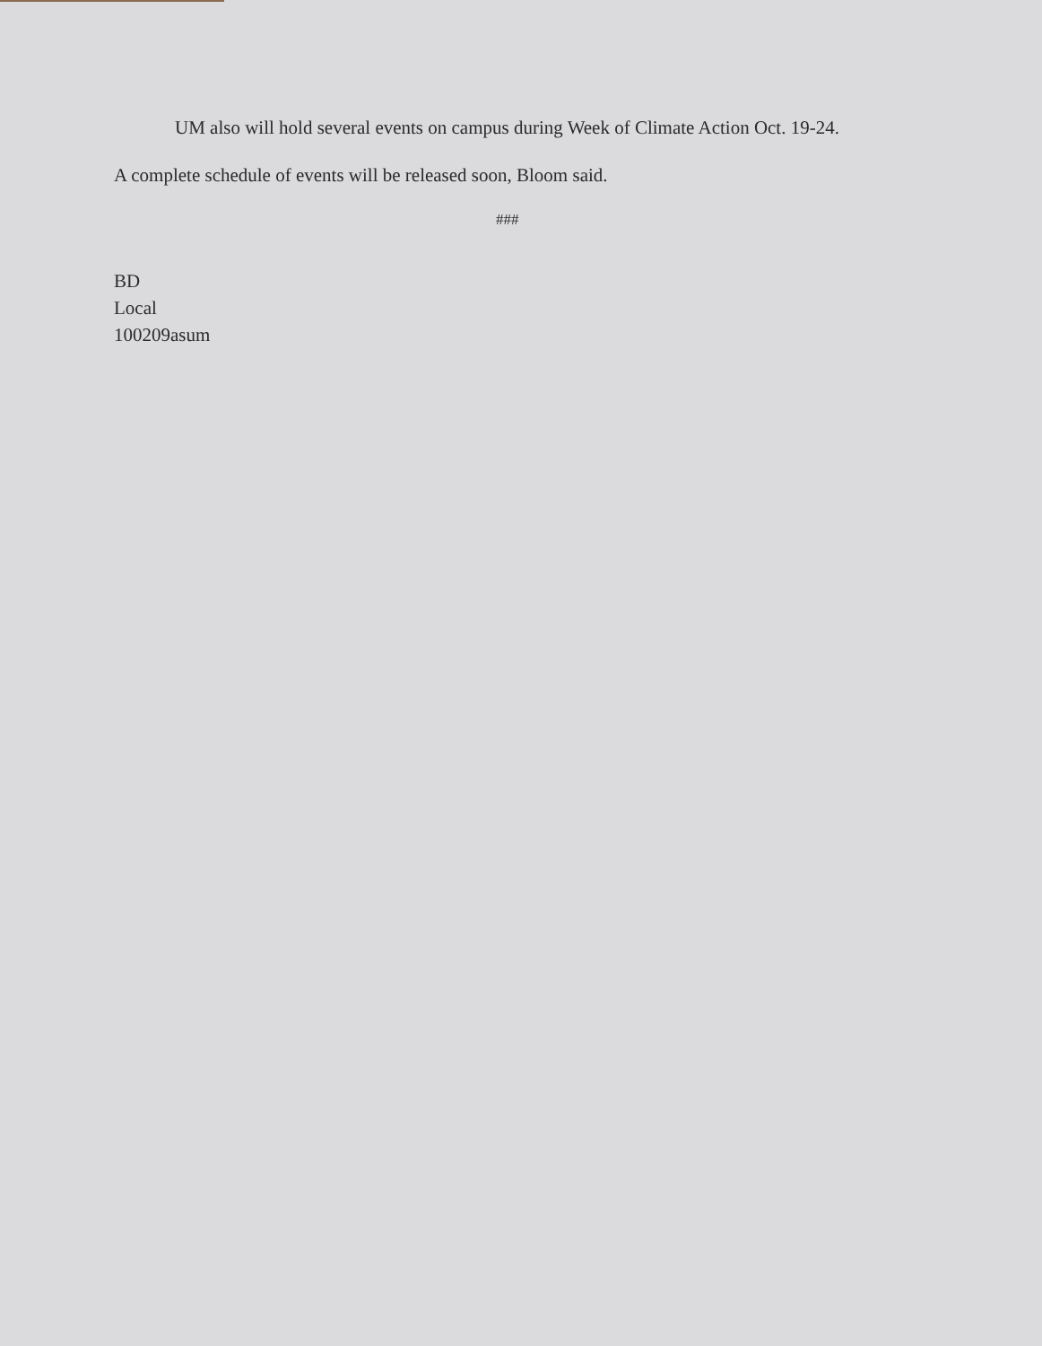UM also will hold several events on campus during Week of Climate Action Oct. 19-24.
A complete schedule of events will be released soon, Bloom said.
###
BD
Local
100209asum